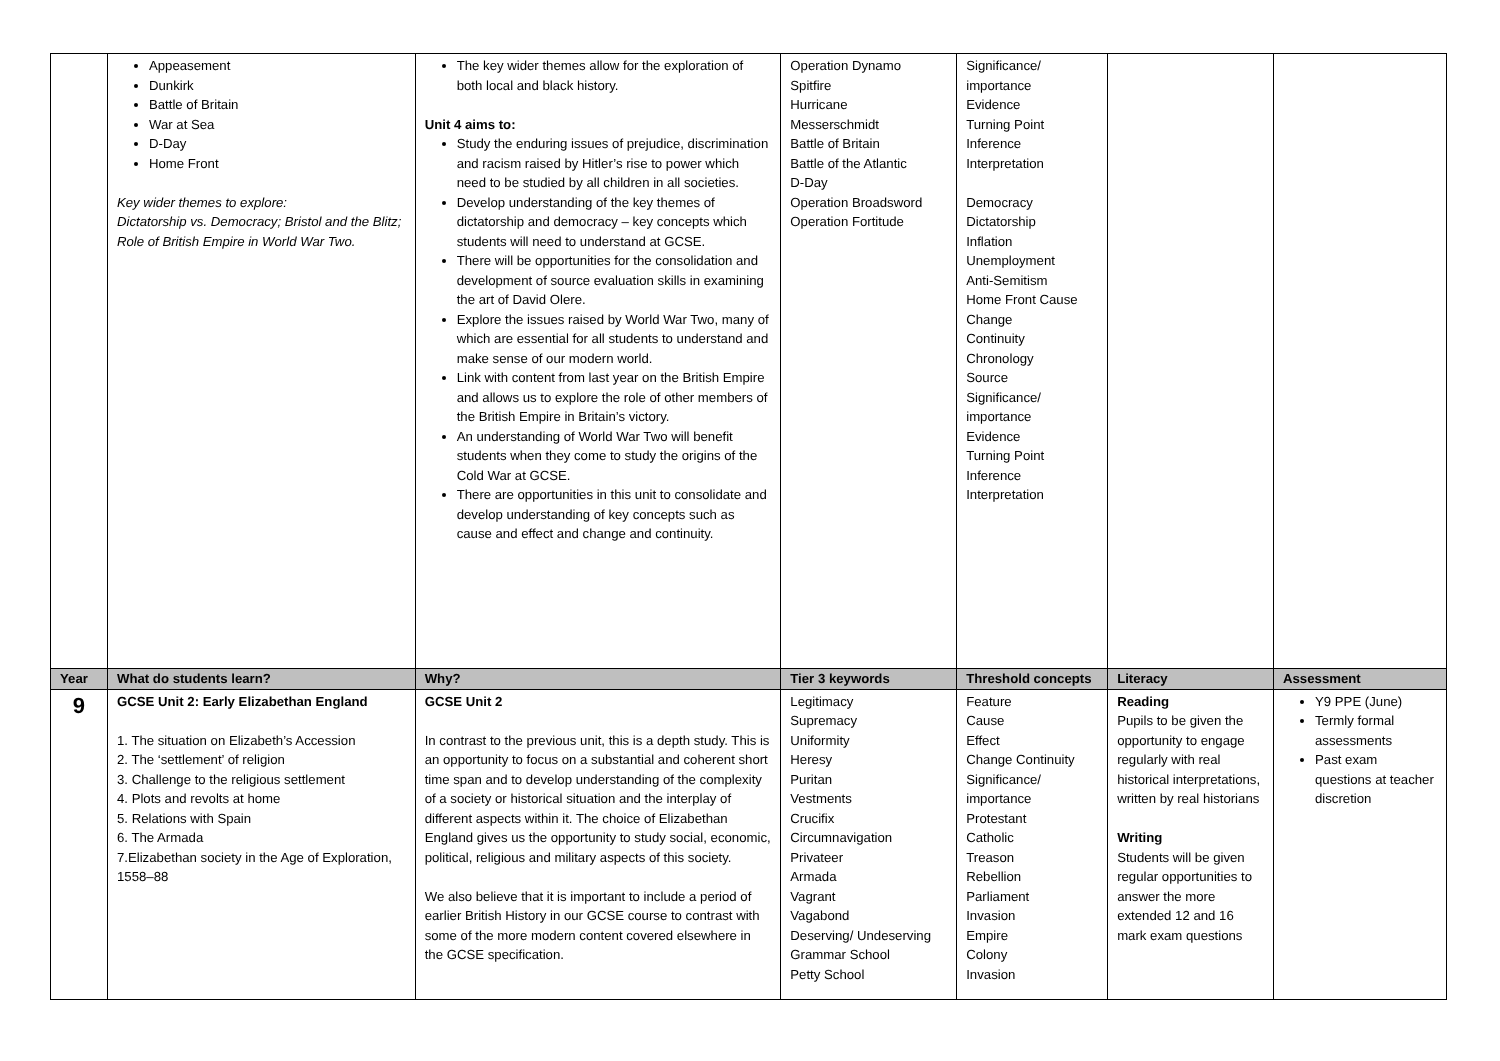| | Appeasement Dunkirk Battle of Britain War at Sea D-Day Home Front Key wider themes to explore: Dictatorship vs. Democracy; Bristol and the Blitz; Role of British Empire in World War Two. | The key wider themes allow for the exploration of both local and black history. Unit 4 aims to: Study the enduring issues of prejudice, discrimination and racism raised by Hitler’s rise to power which need to be studied by all children in all societies. Develop understanding of the key themes of dictatorship and democracy – key concepts which students will need to understand at GCSE. There will be opportunities for the consolidation and development of source evaluation skills in examining the art of David Olere. Explore the issues raised by World War Two, many of which are essential for all students to understand and make sense of our modern world. Link with content from last year on the British Empire and allows us to explore the role of other members of the British Empire in Britain’s victory. An understanding of World War Two will benefit students when they come to study the origins of the Cold War at GCSE. There are opportunities in this unit to consolidate and develop understanding of key concepts such as cause and effect and change and continuity. | Operation Dynamo Spitfire Hurricane Messerschmidt Battle of Britain Battle of the Atlantic D-Day Operation Broadsword Operation Fortitude | Significance/ importance Evidence Turning Point Inference Interpretation Democracy Dictatorship Inflation Unemployment Anti-Semitism Home Front Cause Change Continuity Chronology Source Significance/ importance Evidence Turning Point Inference Interpretation | | |
| Year | What do students learn? | Why? | Tier 3 keywords | Threshold concepts | Literacy | Assessment |
| 9 | GCSE Unit 2: Early Elizabethan England 1. The situation on Elizabeth’s Accession 2. The ‘settlement’ of religion 3. Challenge to the religious settlement 4. Plots and revolts at home 5. Relations with Spain 6. The Armada 7.Elizabethan society in the Age of Exploration, 1558–88 | GCSE Unit 2 In contrast to the previous unit, this is a depth study. This is an opportunity to focus on a substantial and coherent short time span and to develop understanding of the complexity of a society or historical situation and the interplay of different aspects within it. The choice of Elizabethan England gives us the opportunity to study social, economic, political, religious and military aspects of this society. We also believe that it is important to include a period of earlier British History in our GCSE course to contrast with some of the more modern content covered elsewhere in the GCSE specification. | Legitimacy Supremacy Uniformity Heresy Puritan Vestments Crucifix Circumnavigation Privateer Armada Vagrant Vagabond Deserving/ Undeserving Grammar School Petty School | Feature Cause Effect Change Continuity Significance/ importance Protestant Catholic Treason Rebellion Parliament Invasion Empire Colony Invasion | Reading Pupils to be given the opportunity to engage regularly with real historical interpretations, written by real historians Writing Students will be given regular opportunities to answer the more extended 12 and 16 mark exam questions | Y9 PPE (June) Termly formal assessments Past exam questions at teacher discretion |